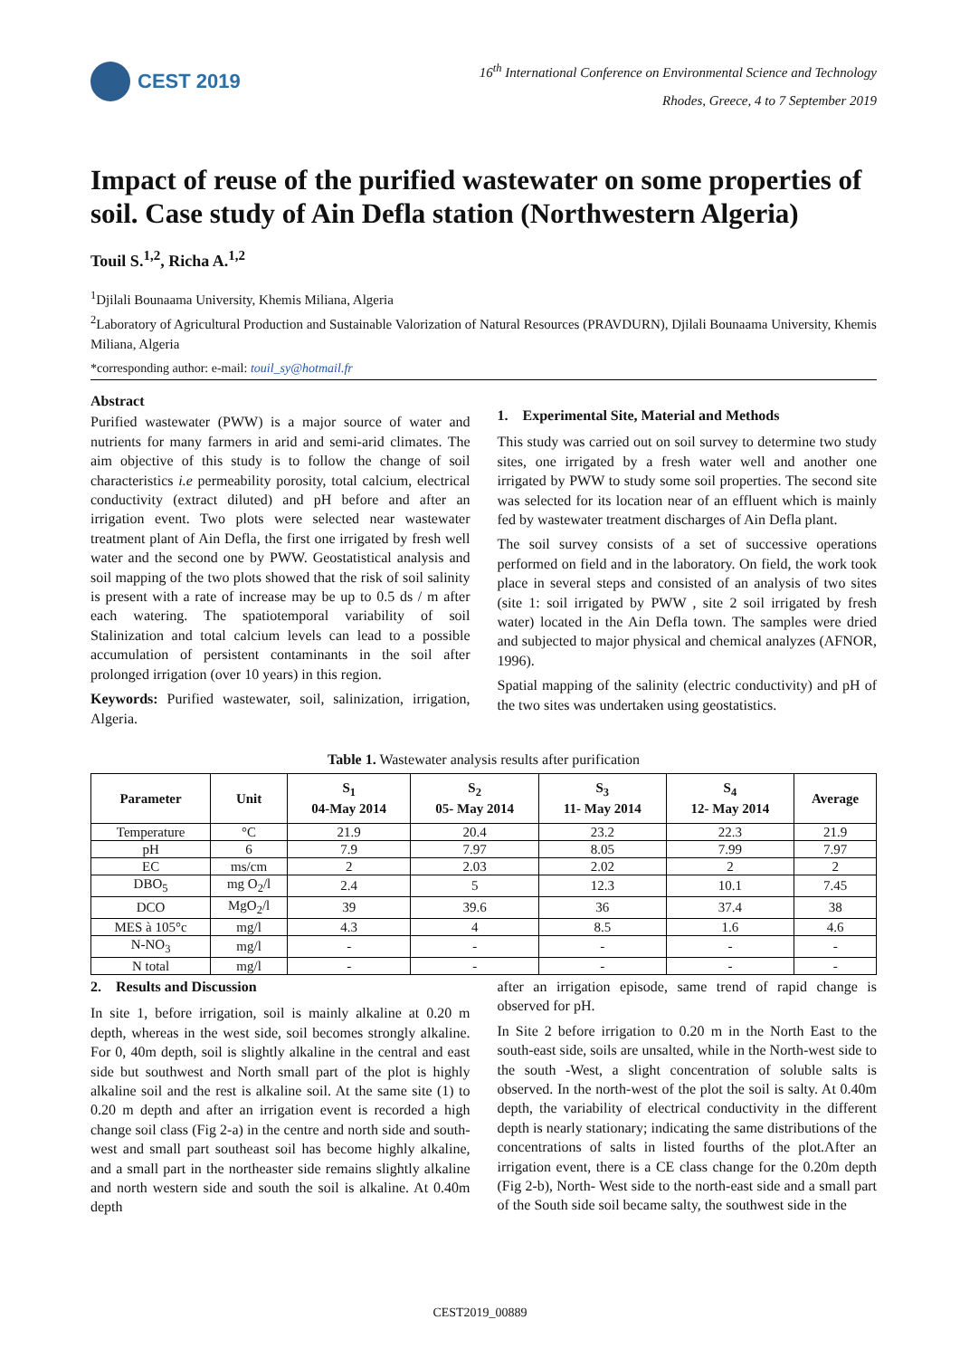CEST 2019
16<sup>th</sup> International Conference on Environmental Science and Technology
Rhodes, Greece, 4 to 7 September 2019
Impact of reuse of the purified wastewater on some properties of soil. Case study of Ain Defla station (Northwestern Algeria)
Touil S.<sup>1,2</sup>, Richa A.<sup>1,2</sup>
<sup>1</sup> Djilali Bounaama University, Khemis Miliana, Algeria
<sup>2</sup> Laboratory of Agricultural Production and Sustainable Valorization of Natural Resources (PRAVDURN), Djilali Bounaama University, Khemis Miliana, Algeria
*corresponding author: e-mail: touil_sy@hotmail.fr
Abstract
Purified wastewater (PWW) is a major source of water and nutrients for many farmers in arid and semi-arid climates. The aim objective of this study is to follow the change of soil characteristics i.e permeability porosity, total calcium, electrical conductivity (extract diluted) and pH before and after an irrigation event. Two plots were selected near wastewater treatment plant of Ain Defla, the first one irrigated by fresh well water and the second one by PWW. Geostatistical analysis and soil mapping of the two plots showed that the risk of soil salinity is present with a rate of increase may be up to 0.5 ds / m after each watering. The spatiotemporal variability of soil Stalinization and total calcium levels can lead to a possible accumulation of persistent contaminants in the soil after prolonged irrigation (over 10 years) in this region.
Keywords: Purified wastewater, soil, salinization, irrigation, Algeria.
1. Experimental Site, Material and Methods
This study was carried out on soil survey to determine two study sites, one irrigated by a fresh water well and another one irrigated by PWW to study some soil properties. The second site was selected for its location near of an effluent which is mainly fed by wastewater treatment discharges of Ain Defla plant.
The soil survey consists of a set of successive operations performed on field and in the laboratory. On field, the work took place in several steps and consisted of an analysis of two sites (site 1: soil irrigated by PWW , site 2 soil irrigated by fresh water) located in the Ain Defla town. The samples were dried and subjected to major physical and chemical analyzes (AFNOR, 1996).
Spatial mapping of the salinity (electric conductivity) and pH of the two sites was undertaken using geostatistics.
Table 1. Wastewater analysis results after purification
| Parameter | Unit | S<sub>1</sub> 04-May 2014 | S<sub>2</sub> 05- May 2014 | S<sub>3</sub> 11- May 2014 | S<sub>4</sub> 12- May 2014 | Average |
| --- | --- | --- | --- | --- | --- | --- |
| Temperature | °C | 21.9 | 20.4 | 23.2 | 22.3 | 21.9 |
| pH | 6 | 7.9 | 7.97 | 8.05 | 7.99 | 7.97 |
| EC | ms/cm | 2 | 2.03 | 2.02 | 2 | 2 |
| DBO<sub>5</sub> | mg O<sub>2</sub>/l | 2.4 | 5 | 12.3 | 10.1 | 7.45 |
| DCO | MgO<sub>2</sub>/l | 39 | 39.6 | 36 | 37.4 | 38 |
| MES à 105°c | mg/l | 4.3 | 4 | 8.5 | 1.6 | 4.6 |
| N-NO<sub>3</sub> | mg/l | - | - | - | - | - |
| N total | mg/l | - | - | - | - | - |
2. Results and Discussion
In site 1, before irrigation, soil is mainly alkaline at 0.20 m depth, whereas in the west side, soil becomes strongly alkaline. For 0, 40m depth, soil is slightly alkaline in the central and east side but southwest and North small part of the plot is highly alkaline soil and the rest is alkaline soil. At the same site (1) to 0.20 m depth and after an irrigation event is recorded a high change soil class (Fig 2-a) in the centre and north side and south-west and small part southeast soil has become highly alkaline, and a small part in the northeaster side remains slightly alkaline and north western side and south the soil is alkaline. At 0.40m depth
after an irrigation episode, same trend of rapid change is observed for pH.
In Site 2 before irrigation to 0.20 m in the North East to the south-east side, soils are unsalted, while in the North-west side to the south -West, a slight concentration of soluble salts is observed. In the north-west of the plot the soil is salty. At 0.40m depth, the variability of electrical conductivity in the different depth is nearly stationary; indicating the same distributions of the concentrations of salts in listed fourths of the plot.After an irrigation event, there is a CE class change for the 0.20m depth (Fig 2-b), North- West side to the north-east side and a small part of the South side soil became salty, the southwest side in the
CEST2019_00889